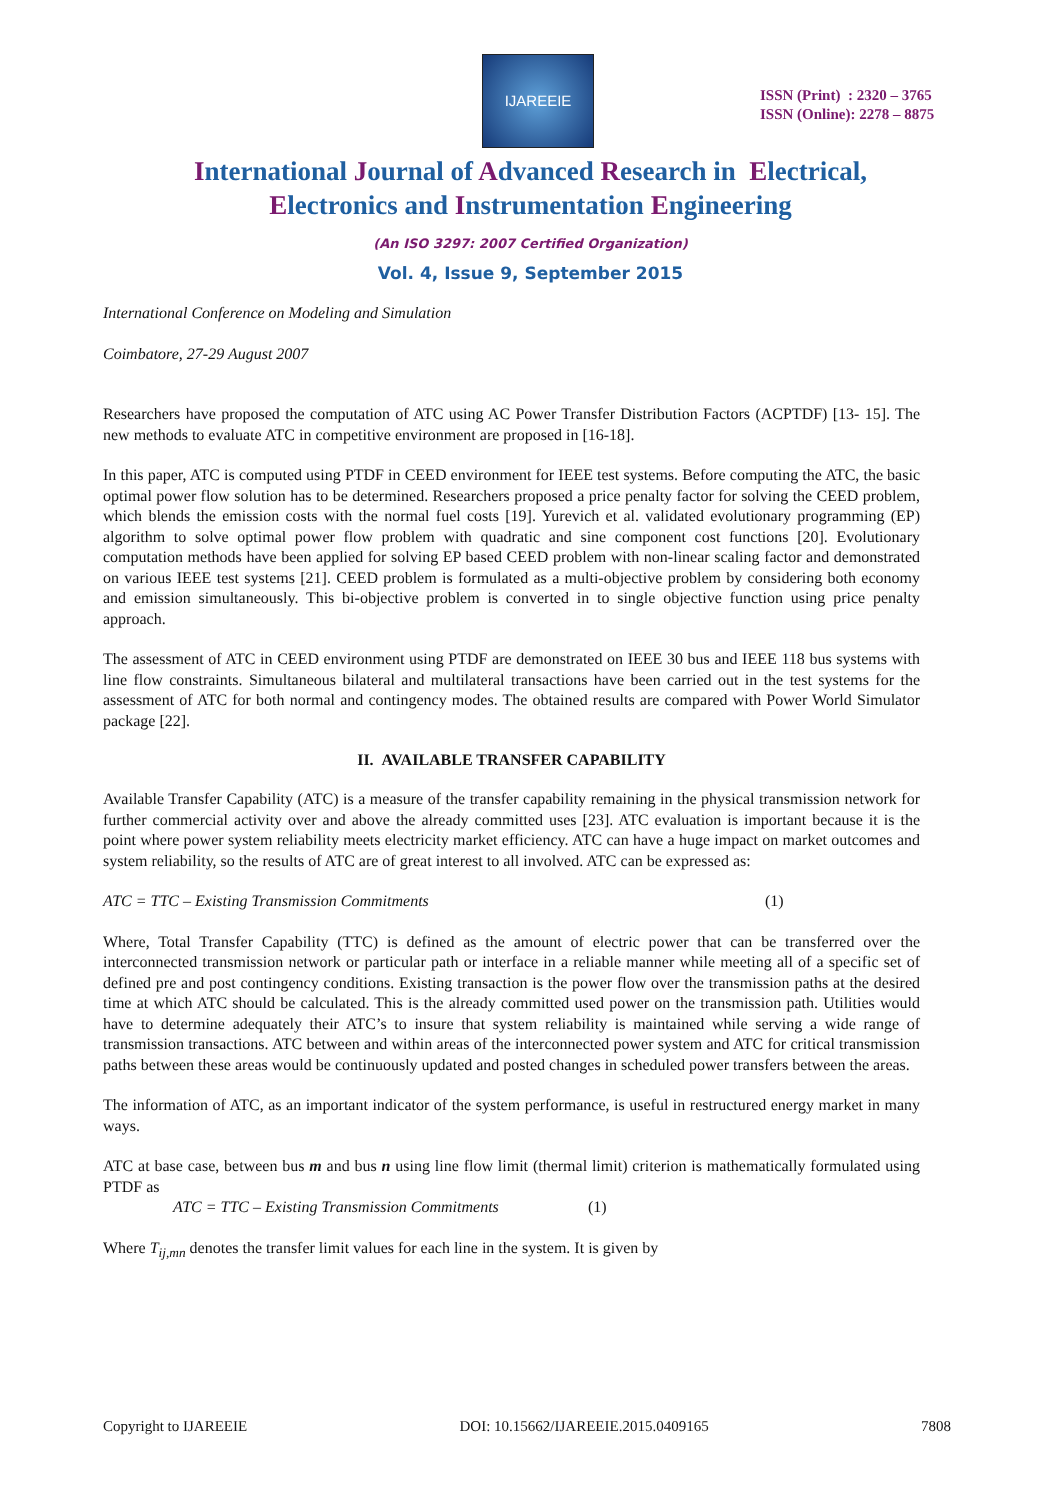IJAREEIE
ISSN (Print) : 2320 – 3765
ISSN (Online): 2278 – 8875
International Journal of Advanced Research in Electrical,
Electronics and Instrumentation Engineering
(An ISO 3297: 2007 Certified Organization)
Vol. 4, Issue 9, September 2015
International Conference on Modeling and Simulation
Coimbatore, 27-29 August 2007
Researchers have proposed the computation of ATC using AC Power Transfer Distribution Factors (ACPTDF) [13- 15]. The new methods to evaluate ATC in competitive environment are proposed in [16-18].
In this paper, ATC is computed using PTDF in CEED environment for IEEE test systems. Before computing the ATC, the basic optimal power flow solution has to be determined. Researchers proposed a price penalty factor for solving the CEED problem, which blends the emission costs with the normal fuel costs [19]. Yurevich et al. validated evolutionary programming (EP) algorithm to solve optimal power flow problem with quadratic and sine component cost functions [20]. Evolutionary computation methods have been applied for solving EP based CEED problem with non-linear scaling factor and demonstrated on various IEEE test systems [21]. CEED problem is formulated as a multi-objective problem by considering both economy and emission simultaneously. This bi-objective problem is converted in to single objective function using price penalty approach.
The assessment of ATC in CEED environment using PTDF are demonstrated on IEEE 30 bus and IEEE 118 bus systems with line flow constraints. Simultaneous bilateral and multilateral transactions have been carried out in the test systems for the assessment of ATC for both normal and contingency modes. The obtained results are compared with Power World Simulator package [22].
II. AVAILABLE TRANSFER CAPABILITY
Available Transfer Capability (ATC) is a measure of the transfer capability remaining in the physical transmission network for further commercial activity over and above the already committed uses [23]. ATC evaluation is important because it is the point where power system reliability meets electricity market efficiency. ATC can have a huge impact on market outcomes and system reliability, so the results of ATC are of great interest to all involved. ATC can be expressed as:
ATC = TTC – Existing Transmission Commitments (1)
Where, Total Transfer Capability (TTC) is defined as the amount of electric power that can be transferred over the interconnected transmission network or particular path or interface in a reliable manner while meeting all of a specific set of defined pre and post contingency conditions. Existing transaction is the power flow over the transmission paths at the desired time at which ATC should be calculated. This is the already committed used power on the transmission path. Utilities would have to determine adequately their ATC’s to insure that system reliability is maintained while serving a wide range of transmission transactions. ATC between and within areas of the interconnected power system and ATC for critical transmission paths between these areas would be continuously updated and posted changes in scheduled power transfers between the areas.
The information of ATC, as an important indicator of the system performance, is useful in restructured energy market in many ways.
ATC at base case, between bus m and bus n using line flow limit (thermal limit) criterion is mathematically formulated using PTDF as
ATC = TTC – Existing Transmission Commitments (1)
Where T<sub>ij,mn</sub> denotes the transfer limit values for each line in the system. It is given by
Copyright to IJAREEIE DOI: 10.15662/IJAREEIE.2015.0409165 7808